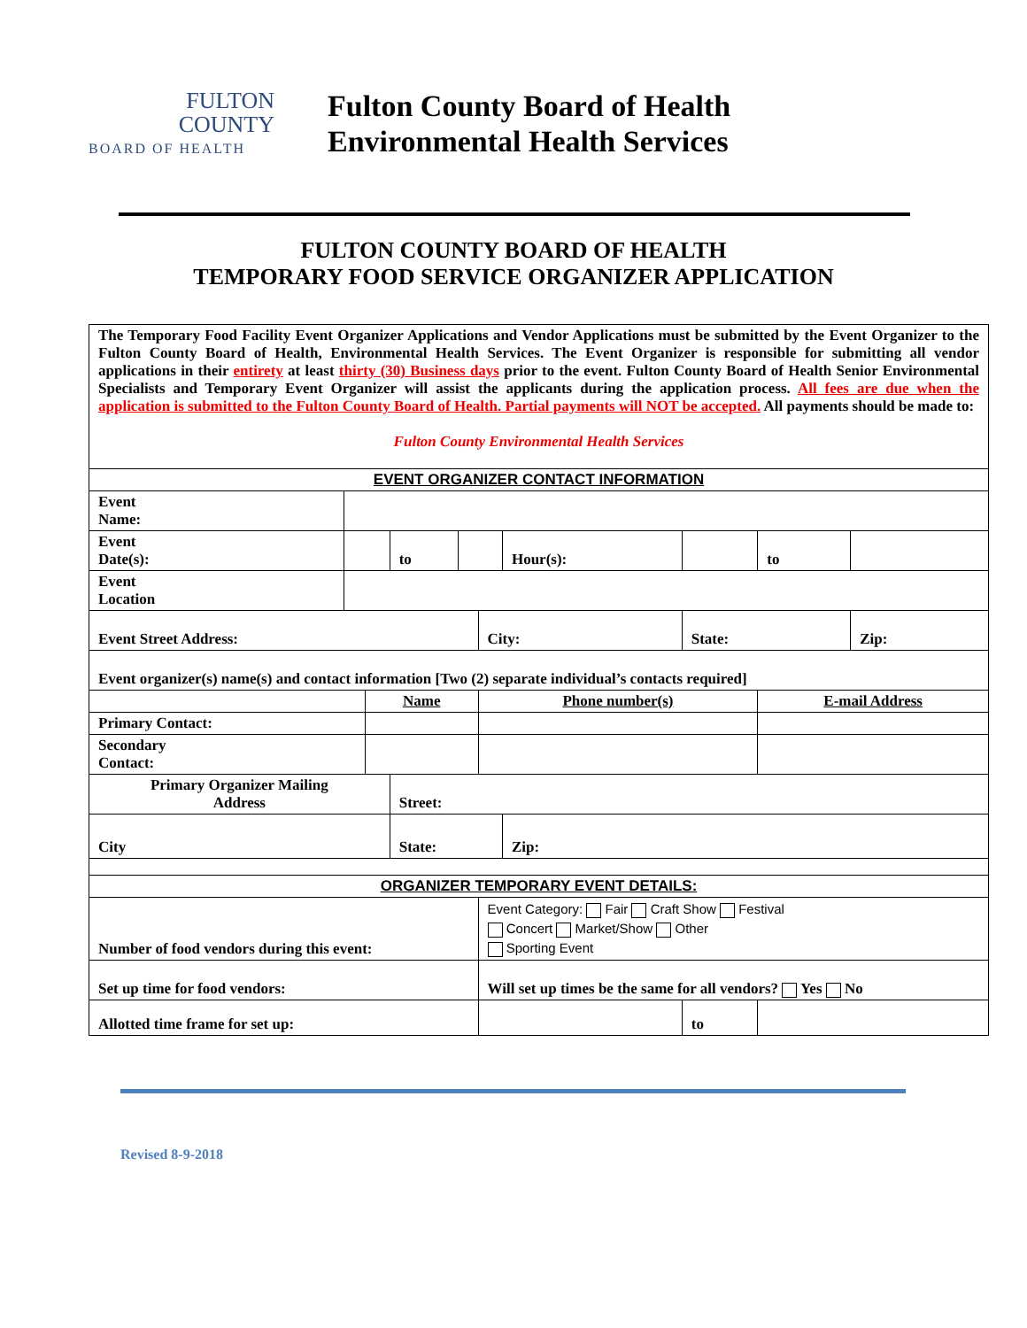FULTON
COUNTY
BOARD OF HEALTH
Fulton County Board of Health
Environmental Health Services
FULTON COUNTY BOARD OF HEALTH
TEMPORARY FOOD SERVICE ORGANIZER APPLICATION
| The Temporary Food Facility Event Organizer Applications and Vendor Applications must be submitted by the Event Organizer to the Fulton County Board of Health, Environmental Health Services. The Event Organizer is responsible for submitting all vendor applications in their entirety at least thirty (30) Business days prior to the event. Fulton County Board of Health Senior Environmental Specialists and Temporary Event Organizer will assist the applicants during the application process. All fees are due when the application is submitted to the Fulton County Board of Health. Partial payments will NOT be accepted. All payments should be made to: Fulton County Environmental Health Services | | | | | | | | | | |
| EVENT ORGANIZER CONTACT INFORMATION | | | | | | | | | | |
| Event Name: | | | | | | | | | | |
| Event Date(s): | | | to | | | Hour(s): | | | to | |
| Event Location | | | | | | | | | | |
| Event Street Address: | | | | | City: | | | State: | | Zip: |
| Event organizer(s) name(s) and contact information [Two (2) separate individual’s contacts required] | | | | | | | | | | |
| | | Name | | | Phone number(s) | | | | E-mail Address | |
| Primary Contact: | | | | | | | | | | |
| Secondary Contact: | | | | | | | | | | |
| Primary Organizer Mailing Address | | | Street: | | | | | | | |
| City | | | State: | | | Zip: | | | | |
| ORGANIZER TEMPORARY EVENT DETAILS: | | | | | | | | | | |
| Number of food vendors during this event: | | | | | Event Category: Fair Craft Show Festival Concert Market/Show Other Sporting Event | | | | | |
| Set up time for food vendors: | | | | | Will set up times be the same for all vendors? Yes No | | | | | |
| Allotted time frame for set up: | | | | | | | | to | | |
Revised 8-9-2018